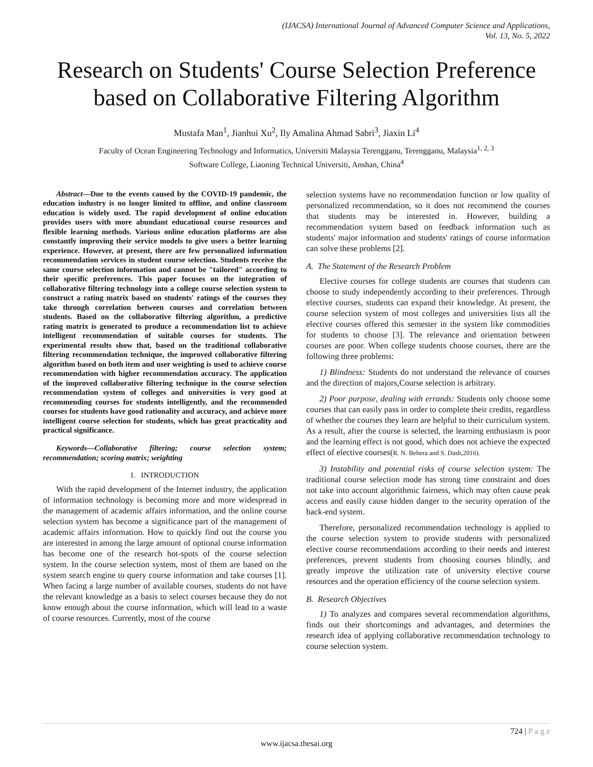(IJACSA) International Journal of Advanced Computer Science and Applications,
Vol. 13, No. 5, 2022
Research on Students' Course Selection Preference based on Collaborative Filtering Algorithm
Mustafa Man<sup>1</sup>, Jianhui Xu<sup>2</sup>, Ily Amalina Ahmad Sabri<sup>3</sup>, Jiaxin Li<sup>4</sup>
Faculty of Ocean Engineering Technology and Informatics, Universiti Malaysia Terengganu, Terengganu, Malaysia<sup>1, 2, 3</sup>
Software College, Liaoning Technical Universiti, Anshan, China<sup>4</sup>
Abstract—Due to the events caused by the COVID-19 pandemic, the education industry is no longer limited to offline, and online classroom education is widely used. The rapid development of online education provides users with more abundant educational course resources and flexible learning methods. Various online education platforms are also constantly improving their service models to give users a better learning experience. However, at present, there are few personalized information recommendation services in student course selection. Students receive the same course selection information and cannot be "tailored" according to their specific preferences. This paper focuses on the integration of collaborative filtering technology into a college course selection system to construct a rating matrix based on students' ratings of the courses they take through correlation between courses and correlation between students. Based on the collaborative filtering algorithm, a predictive rating matrix is generated to produce a recommendation list to achieve intelligent recommendation of suitable courses for students. The experimental results show that, based on the traditional collaborative filtering recommendation technique, the improved collaborative filtering algorithm based on both item and user weighting is used to achieve course recommendation with higher recommendation accuracy. The application of the improved collaborative filtering technique in the course selection recommendation system of colleges and universities is very good at recommending courses for students intelligently, and the recommended courses for students have good rationality and accuracy, and achieve more intelligent course selection for students, which has great practicality and practical significance.
Keywords—Collaborative filtering; course selection system; recommendation; scoring matrix; weighting
I. INTRODUCTION
With the rapid development of the Internet industry, the application of information technology is becoming more and more widespread in the management of academic affairs information, and the online course selection system has become a significance part of the management of academic affairs information. How to quickly find out the course you are interested in among the large amount of optional course information has become one of the research hot-spots of the course selection system. In the course selection system, most of them are based on the system search engine to query course information and take courses [1]. When facing a large number of available courses, students do not have the relevant knowledge as a basis to select courses because they do not know enough about the course information, which will lead to a waste of course resources. Currently, most of the course
selection systems have no recommendation function or low quality of personalized recommendation, so it does not recommend the courses that students may be interested in. However, building a recommendation system based on feedback information such as students' major information and students' ratings of course information can solve these problems [2].
A. The Statement of the Research Problem
Elective courses for college students are courses that students can choose to study independently according to their preferences. Through elective courses, students can expand their knowledge. At present, the course selection system of most colleges and universities lists all the elective courses offered this semester in the system like commodities for students to choose [3]. The relevance and orientation between courses are poor. When college students choose courses, there are the following three problems:
1) Blindness: Students do not understand the relevance of courses and the direction of majors,Course selection is arbitrary.
2) Poor purpose, dealing with errands: Students only choose some courses that can easily pass in order to complete their credits, regardless of whether the courses they learn are helpful to their curriculum system. As a result, after the course is selected, the learning enthusiasm is poor and the learning effect is not good, which does not achieve the expected effect of elective courses(R. N. Behera and S. Dash,2016).
3) Instability and potential risks of course selection system: The traditional course selection mode has strong time constraint and does not take into account algorithmic fairness, which may often cause peak access and easily cause hidden danger to the security operation of the back-end system.
Therefore, personalized recommendation technology is applied to the course selection system to provide students with personalized elective course recommendations according to their needs and interest preferences, prevent students from choosing courses blindly, and greatly improve the utilization rate of university elective course resources and the operation efficiency of the course selection system.
B. Research Objectives
1) To analyzes and compares several recommendation algorithms, finds out their shortcomings and advantages, and determines the research idea of applying collaborative recommendation technology to course selection system.
724 | P a g e
www.ijacsa.thesai.org